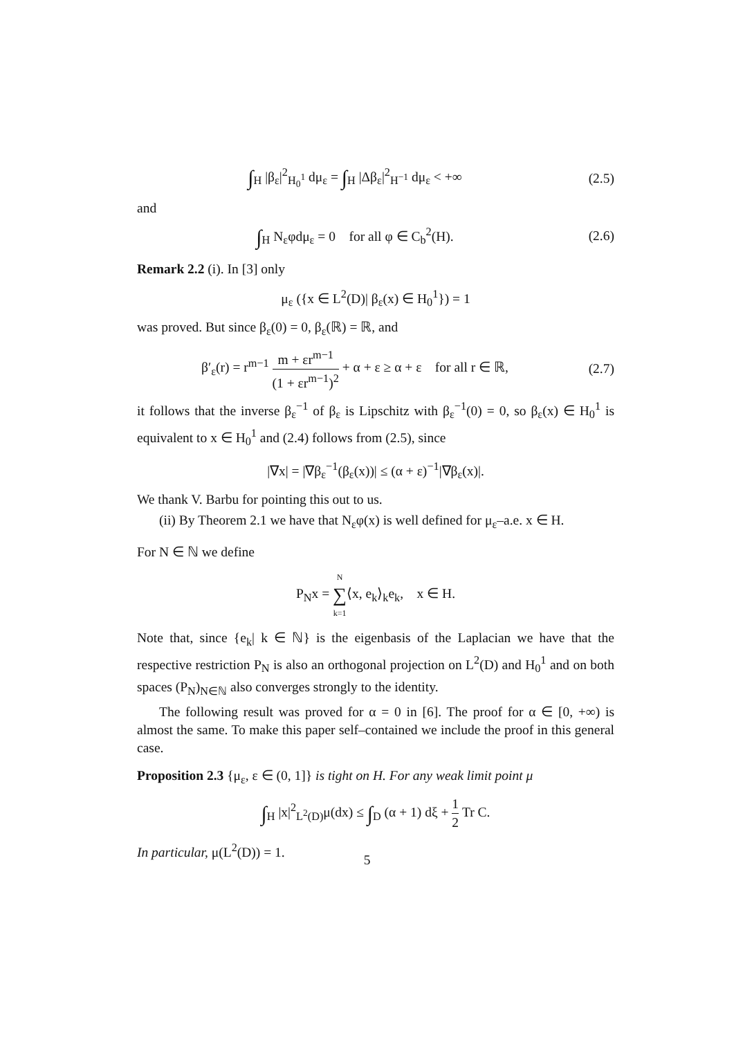∫<sub>H</sub> |β<sub>ε</sub>|<sup>2</sup><sub>H<sub>0</sub><sup>1</sup></sub> dμ<sub>ε</sub> = ∫<sub>H</sub> |Δβ<sub>ε</sub>|<sup>2</sup><sub>H<sup>−1</sup></sub> dμ<sub>ε</sub> < +∞
(2.5)
and
∫<sub>H</sub> N<sub>ε</sub>φdμ<sub>ε</sub> = 0 for all φ ∈ C<sub>b</sub><sup>2</sup>(H).
(2.6)
Remark 2.2 (i). In [3] only
μ<sub>ε</sub> ({x ∈ L<sup>2</sup>(D)| β<sub>ε</sub>(x) ∈ H<sub>0</sub><sup>1</sup>}) = 1
was proved. But since β<sub>ε</sub>(0) = 0, β<sub>ε</sub>(ℝ) = ℝ, and
β′<sub>ε</sub>(r) = r<sup>m−1</sup> m + εr<sup>m−1</sup> (1 + εr<sup>m−1</sup>)<sup>2</sup> + α + ε ≥ α + ε for all r ∈ ℝ,
(2.7)
it follows that the inverse β<sub>ε</sub><sup>−1</sup> of β<sub>ε</sub> is Lipschitz with β<sub>ε</sub><sup>−1</sup>(0) = 0, so β<sub>ε</sub>(x) ∈ H<sub>0</sub><sup>1</sup> is equivalent to x ∈ H<sub>0</sub><sup>1</sup> and (2.4) follows from (2.5), since
|∇x| = |∇β<sub>ε</sub><sup>−1</sup>(β<sub>ε</sub>(x))| ≤ (α + ε)<sup>−1</sup>|∇β<sub>ε</sub>(x)|.
We thank V. Barbu for pointing this out to us.
(ii) By Theorem 2.1 we have that N<sub>ε</sub>φ(x) is well defined for μ<sub>ε</sub>–a.e. x ∈ H.
For N ∈ ℕ we define
P<sub>N</sub>x = N ∑ k=1⟨x, e<sub>k</sub>⟩<sub>k</sub>e<sub>k</sub>, x ∈ H.
Note that, since {e<sub>k</sub>| k ∈ ℕ} is the eigenbasis of the Laplacian we have that the respective restriction P<sub>N</sub> is also an orthogonal projection on L<sup>2</sup>(D) and H<sub>0</sub><sup>1</sup> and on both spaces (P<sub>N</sub>)<sub>N∈ℕ</sub> also converges strongly to the identity.
The following result was proved for α = 0 in [6]. The proof for α ∈ [0, +∞) is almost the same. To make this paper self–contained we include the proof in this general case.
Proposition 2.3 {μ<sub>ε</sub>, ε ∈ (0, 1]} is tight on H. For any weak limit point μ
∫<sub>H</sub> |x|<sup>2</sup><sub>L<sup>2</sup>(D)</sub>μ(dx) ≤ ∫<sub>D</sub> (α + 1) dξ + 1 2 Tr C.
In particular, μ(L<sup>2</sup>(D)) = 1.
5